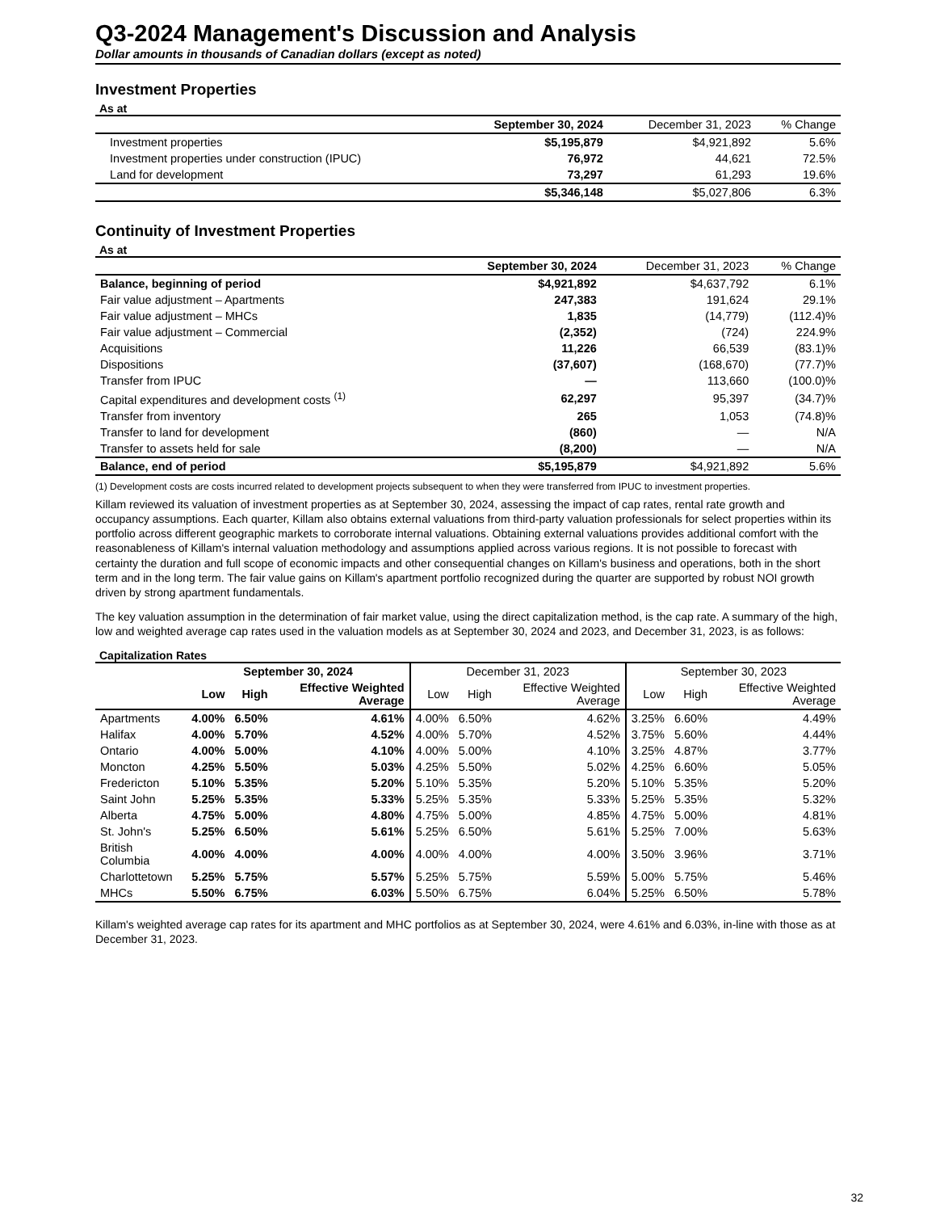Q3-2024 Management's Discussion and Analysis
Dollar amounts in thousands of Canadian dollars (except as noted)
Investment Properties
As at
| | September 30, 2024 | December 31, 2023 | % Change |
| Investment properties | $5,195,879 | $4,921,892 | 5.6% |
| Investment properties under construction (IPUC) | 76,972 | 44,621 | 72.5% |
| Land for development | 73,297 | 61,293 | 19.6% |
| | $5,346,148 | $5,027,806 | 6.3% |
Continuity of Investment Properties
As at
| | September 30, 2024 | December 31, 2023 | % Change |
| Balance, beginning of period | $4,921,892 | $4,637,792 | 6.1% |
| Fair value adjustment – Apartments | 247,383 | 191,624 | 29.1% |
| Fair value adjustment – MHCs | 1,835 | (14,779) | (112.4)% |
| Fair value adjustment – Commercial | (2,352) | (724) | 224.9% |
| Acquisitions | 11,226 | 66,539 | (83.1)% |
| Dispositions | (37,607) | (168,670) | (77.7)% |
| Transfer from IPUC | — | 113,660 | (100.0)% |
| Capital expenditures and development costs <sup>(1)</sup> | 62,297 | 95,397 | (34.7)% |
| Transfer from inventory | 265 | 1,053 | (74.8)% |
| Transfer to land for development | (860) | — | N/A |
| Transfer to assets held for sale | (8,200) | — | N/A |
| Balance, end of period | $5,195,879 | $4,921,892 | 5.6% |
(1) Development costs are costs incurred related to development projects subsequent to when they were transferred from IPUC to investment properties.
Killam reviewed its valuation of investment properties as at September 30, 2024, assessing the impact of cap rates, rental rate growth and occupancy assumptions. Each quarter, Killam also obtains external valuations from third-party valuation professionals for select properties within its portfolio across different geographic markets to corroborate internal valuations. Obtaining external valuations provides additional comfort with the reasonableness of Killam's internal valuation methodology and assumptions applied across various regions. It is not possible to forecast with certainty the duration and full scope of economic impacts and other consequential changes on Killam's business and operations, both in the short term and in the long term. The fair value gains on Killam's apartment portfolio recognized during the quarter are supported by robust NOI growth driven by strong apartment fundamentals.
The key valuation assumption in the determination of fair market value, using the direct capitalization method, is the cap rate. A summary of the high, low and weighted average cap rates used in the valuation models as at September 30, 2024 and 2023, and December 31, 2023, is as follows:
Capitalization Rates
| | September 30, 2024 | | | December 31, 2023 | | | September 30, 2023 | | |
| | Low | High | Effective Weighted Average | Low | High | Effective Weighted Average | Low | High | Effective Weighted Average |
| Apartments | 4.00% | 6.50% | 4.61% | 4.00% | 6.50% | 4.62% | 3.25% | 6.60% | 4.49% |
| Halifax | 4.00% | 5.70% | 4.52% | 4.00% | 5.70% | 4.52% | 3.75% | 5.60% | 4.44% |
| Ontario | 4.00% | 5.00% | 4.10% | 4.00% | 5.00% | 4.10% | 3.25% | 4.87% | 3.77% |
| Moncton | 4.25% | 5.50% | 5.03% | 4.25% | 5.50% | 5.02% | 4.25% | 6.60% | 5.05% |
| Fredericton | 5.10% | 5.35% | 5.20% | 5.10% | 5.35% | 5.20% | 5.10% | 5.35% | 5.20% |
| Saint John | 5.25% | 5.35% | 5.33% | 5.25% | 5.35% | 5.33% | 5.25% | 5.35% | 5.32% |
| Alberta | 4.75% | 5.00% | 4.80% | 4.75% | 5.00% | 4.85% | 4.75% | 5.00% | 4.81% |
| St. John's | 5.25% | 6.50% | 5.61% | 5.25% | 6.50% | 5.61% | 5.25% | 7.00% | 5.63% |
| British Columbia | 4.00% | 4.00% | 4.00% | 4.00% | 4.00% | 4.00% | 3.50% | 3.96% | 3.71% |
| Charlottetown | 5.25% | 5.75% | 5.57% | 5.25% | 5.75% | 5.59% | 5.00% | 5.75% | 5.46% |
| MHCs | 5.50% | 6.75% | 6.03% | 5.50% | 6.75% | 6.04% | 5.25% | 6.50% | 5.78% |
Killam's weighted average cap rates for its apartment and MHC portfolios as at September 30, 2024, were 4.61% and 6.03%, in-line with those as at December 31, 2023.
32